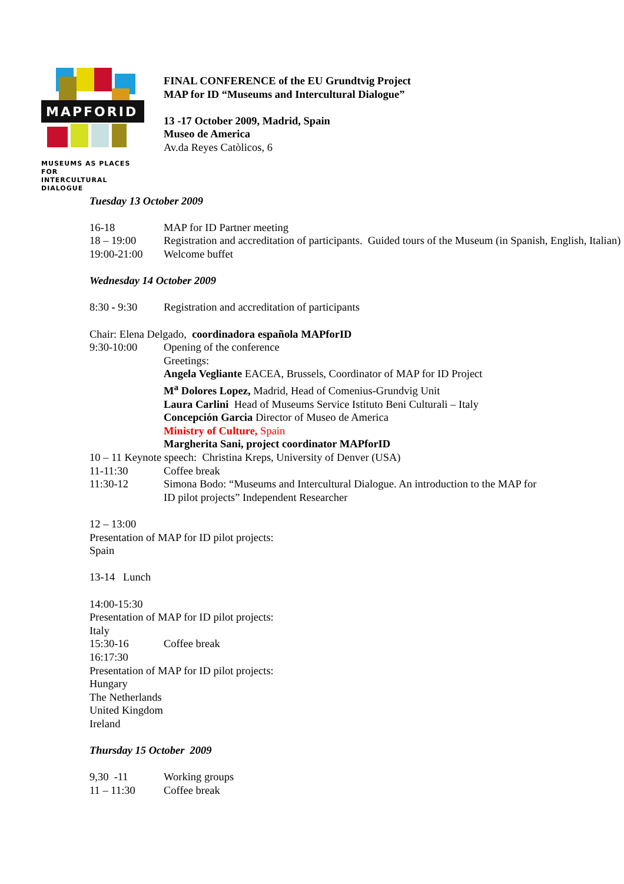MAPFORID
MUSEUMS AS PLACES FOR
INTERCULTURAL DIALOGUE
FINAL CONFERENCE of the EU Grundtvig Project
MAP for ID “Museums and Intercultural Dialogue”
13 -17 October 2009, Madrid, Spain
Museo de America
Av.da Reyes Catòlicos, 6
Tuesday 13 October 2009
16-18 MAP for ID Partner meeting
18 – 19:00 Registration and accreditation of participants. Guided tours of the Museum (in Spanish, English, Italian)
19:00-21:00 Welcome buffet
Wednesday 14 October 2009
8:30 - 9:30 Registration and accreditation of participants
Chair: Elena Delgado, coordinadora española MAPforID
9:30-10:00 Opening of the conference
Greetings:
Angela Vegliante EACEA, Brussels, Coordinator of MAP for ID Project
M<sup>a</sup> Dolores Lopez, Madrid, Head of Comenius-Grundvig Unit
Laura Carlini Head of Museums Service Istituto Beni Culturali – Italy
Concepción Garcia Director of Museo de America
Ministry of Culture, Spain
Margherita Sani, project coordinator MAPforID
10 – 11 Keynote speech: Christina Kreps, University of Denver (USA)
11-11:30 Coffee break
11:30-12 Simona Bodo: “Museums and Intercultural Dialogue. An introduction to the MAP for ID pilot projects” Independent Researcher
12 – 13:00
Presentation of MAP for ID pilot projects:
Spain
13-14 Lunch
14:00-15:30
Presentation of MAP for ID pilot projects:
Italy
15:30-16 Coffee break
16:17:30
Presentation of MAP for ID pilot projects:
Hungary
The Netherlands
United Kingdom
Ireland
Thursday 15 October 2009
9,30 -11 Working groups
11 – 11:30 Coffee break